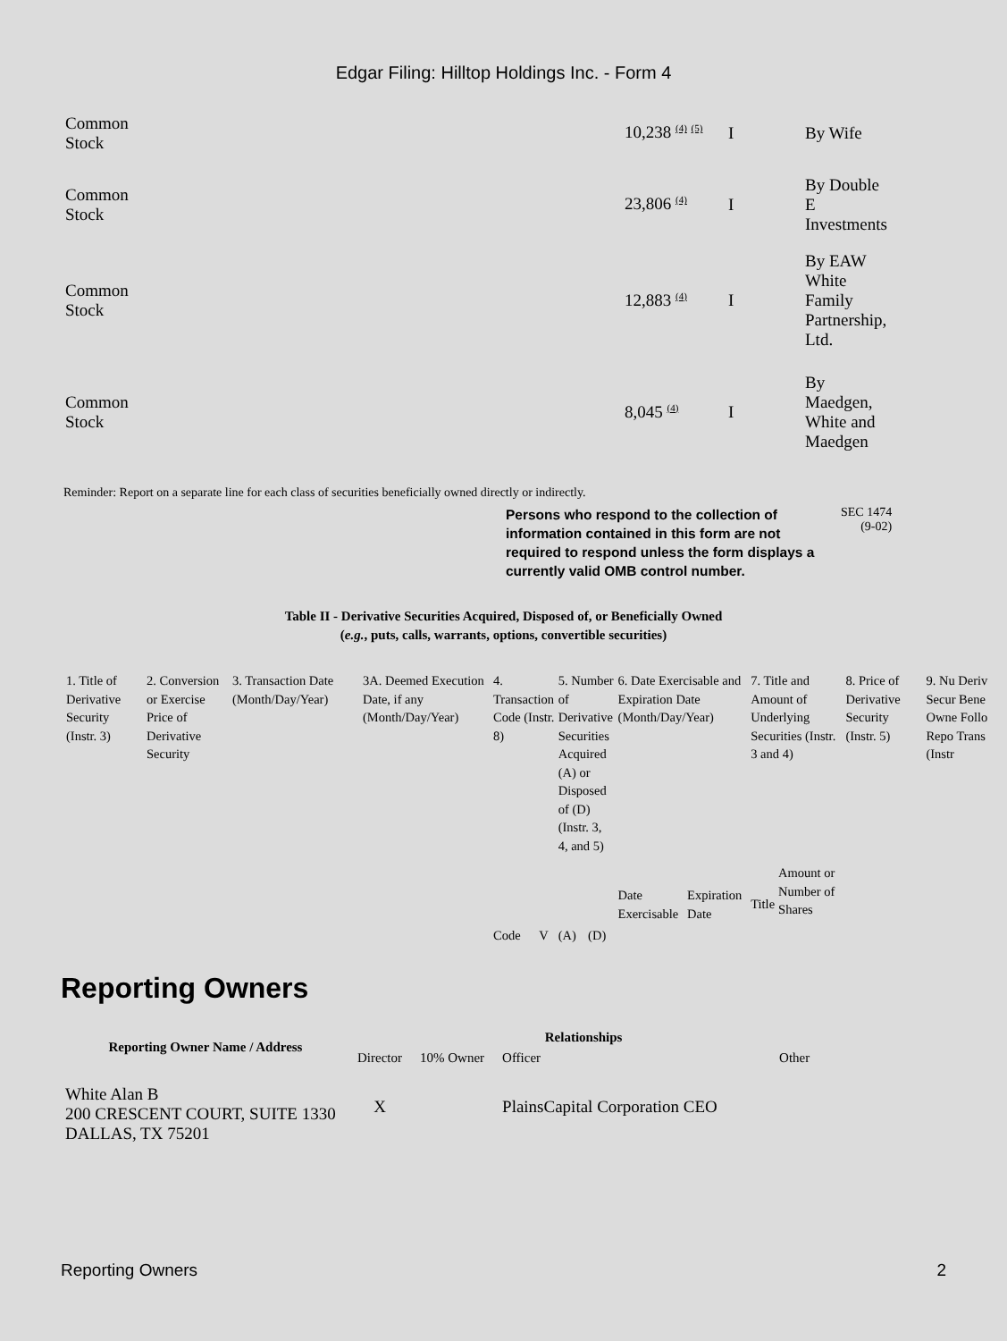Edgar Filing: Hilltop Holdings Inc. - Form 4
| Common Stock | 10,238 <sup>(4)</sup> <sup>(5)</sup> | I | By Wife |
| Common Stock | 23,806 <sup>(4)</sup> | I | By Double E Investments |
| Common Stock | 12,883 <sup>(4)</sup> | I | By EAW White Family Partnership, Ltd. |
| Common Stock | 8,045 <sup>(4)</sup> | I | By Maedgen, White and Maedgen |
Reminder: Report on a separate line for each class of securities beneficially owned directly or indirectly.
Persons who respond to the collection of information contained in this form are not required to respond unless the form displays a currently valid OMB control number.
SEC 1474
(9-02)
Table II - Derivative Securities Acquired, Disposed of, or Beneficially Owned
(e.g., puts, calls, warrants, options, convertible securities)
| 1. Title of Derivative Security (Instr. 3) | 2. Conversion or Exercise Price of Derivative Security | 3. Transaction Date (Month/Day/Year) | 3A. Deemed Execution Date, if any (Month/Day/Year) | 4. Transaction Code (Instr. 8) | | 5. Number of Derivative Securities Acquired (A) or Disposed of (D) (Instr. 3, 4, and 5) | | 6. Date Exercisable and Expiration Date (Month/Day/Year) | | 7. Title and Amount of Underlying Securities (Instr. 3 and 4) | | 8. Price of Derivative Security (Instr. 5) | 9. Nu Deriv Secur Bene Owne Follo Repo Trans (Instr |
| | | | | Code | V | (A) | (D) | Date Exercisable | Expiration Date | Title | Amount or Number of Shares | | |
Reporting Owners
| Reporting Owner Name / Address | Relationships | | | |
| --- | --- | --- | --- | --- |
| | Director | 10% Owner | Officer | Other |
| White Alan B 200 CRESCENT COURT, SUITE 1330 DALLAS, TX 75201 | X | | PlainsCapital Corporation CEO | |
Reporting Owners 2